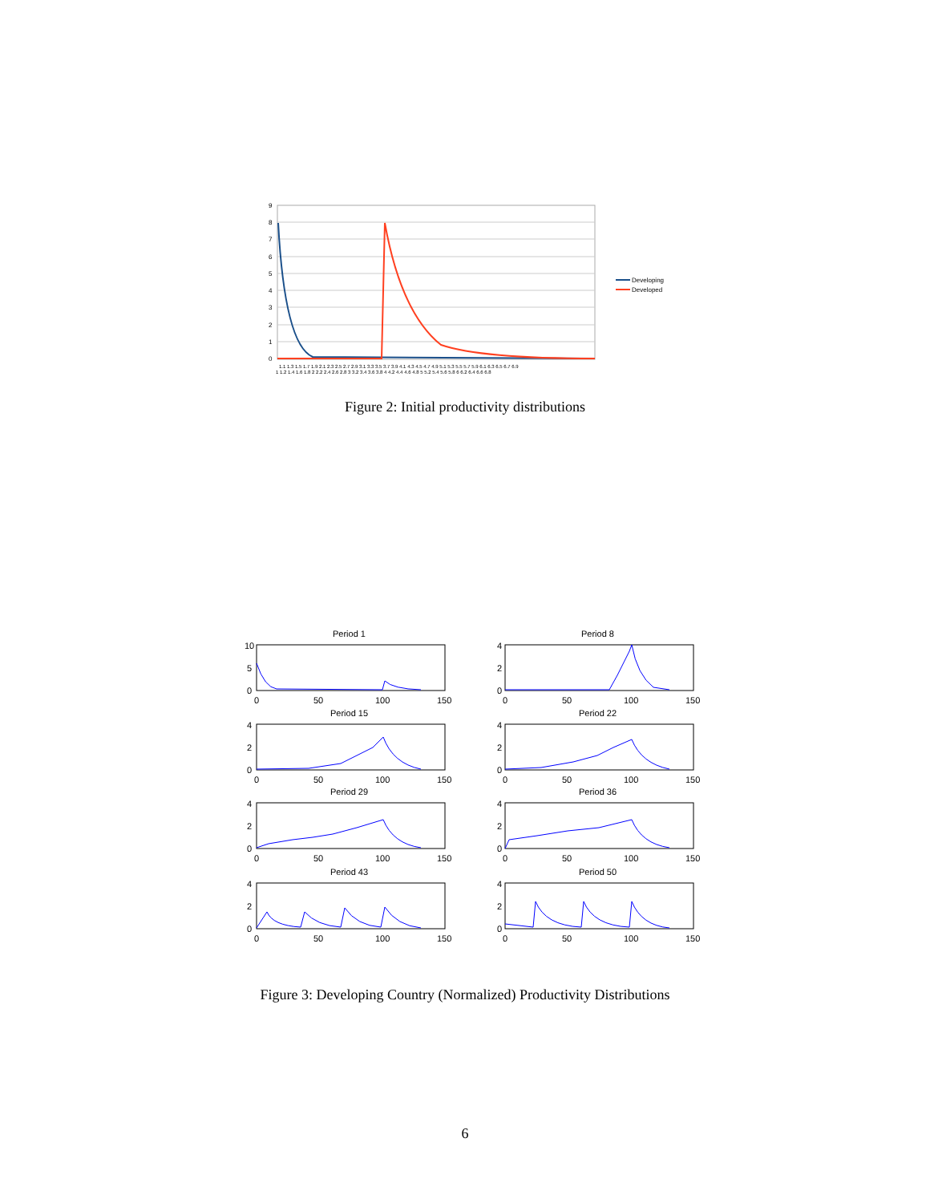9
8
7
6
5
4
3
2
1
0
Developing
Developed
1.1 1.3 1.5 1.7 1.9 2.1 2.3 2.5 2.7 2.9 3.1 3.3 3.5 3.7 3.9 4.1 4.3 4.5 4.7 4.9 5.1 5.3 5.5 5.7 5.9 6.1 6.3 6.5 6.7 6.9
1 1.2 1.4 1.6 1.8 2 2.2 2.4 2.6 2.8 3 3.2 3.4 3.6 3.8 4 4.2 4.4 4.6 4.8 5 5.2 5.4 5.6 5.8 6 6.2 6.4 6.6 6.8
Figure 2: Initial productivity distributions
Period 1
Period 8
Period 15
Period 22
Period 29
Period 36
Period 43
Period 50
10
5
0
4
2
0
0
50
100
150
0
50
100
150
4
2
0
4
2
0
0
50
100
150
0
50
100
150
4
2
0
4
2
0
0
50
100
150
0
50
100
150
4
2
0
4
2
0
0
50
100
150
0
50
100
150
Figure 3: Developing Country (Normalized) Productivity Distributions
6